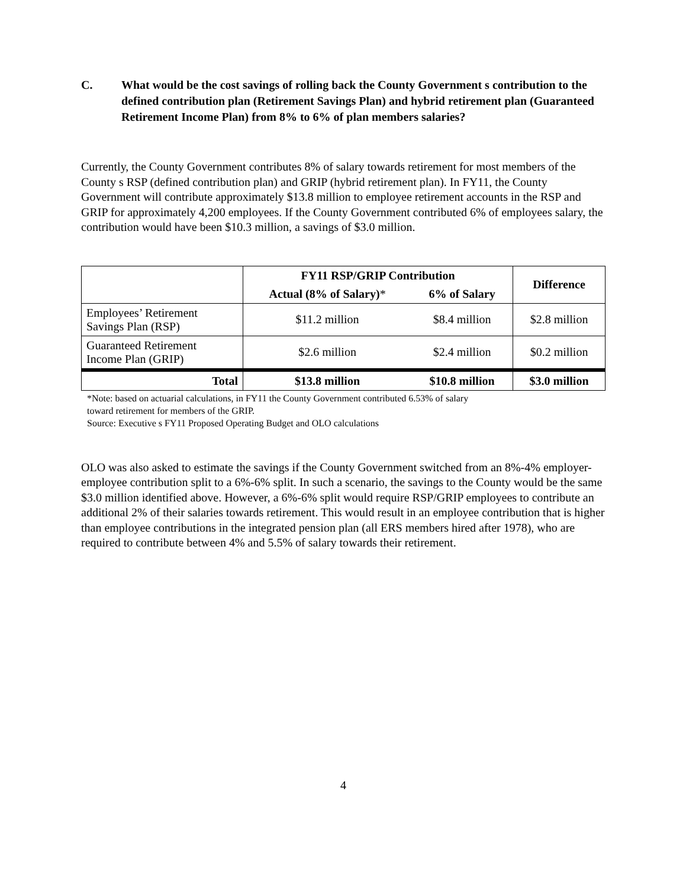C. What would be the cost savings of rolling back the County Government s contribution to the defined contribution plan (Retirement Savings Plan) and hybrid retirement plan (Guaranteed Retirement Income Plan) from 8% to 6% of plan members salaries?
Currently, the County Government contributes 8% of salary towards retirement for most members of the County s RSP (defined contribution plan) and GRIP (hybrid retirement plan). In FY11, the County Government will contribute approximately $13.8 million to employee retirement accounts in the RSP and GRIP for approximately 4,200 employees. If the County Government contributed 6% of employees salary, the contribution would have been $10.3 million, a savings of $3.0 million.
| | FY11 RSP/GRIP Contribution | | Difference |
| | Actual (8% of Salary) * | 6% of Salary | |
| Employees’ Retirement Savings Plan (RSP) | $11.2 million | $8.4 million | $2.8 million |
| Guaranteed Retirement Income Plan (GRIP) | $2.6 million | $2.4 million | $0.2 million |
| Total | $13.8 million | $10.8 million | $3.0 million |
*Note: based on actuarial calculations, in FY11 the County Government contributed 6.53% of salary
toward retirement for members of the GRIP.
Source: Executive s FY11 Proposed Operating Budget and OLO calculations
OLO was also asked to estimate the savings if the County Government switched from an 8%-4% employer-employee contribution split to a 6%-6% split. In such a scenario, the savings to the County would be the same $3.0 million identified above. However, a 6%-6% split would require RSP/GRIP employees to contribute an additional 2% of their salaries towards retirement. This would result in an employee contribution that is higher than employee contributions in the integrated pension plan (all ERS members hired after 1978), who are required to contribute between 4% and 5.5% of salary towards their retirement.
4